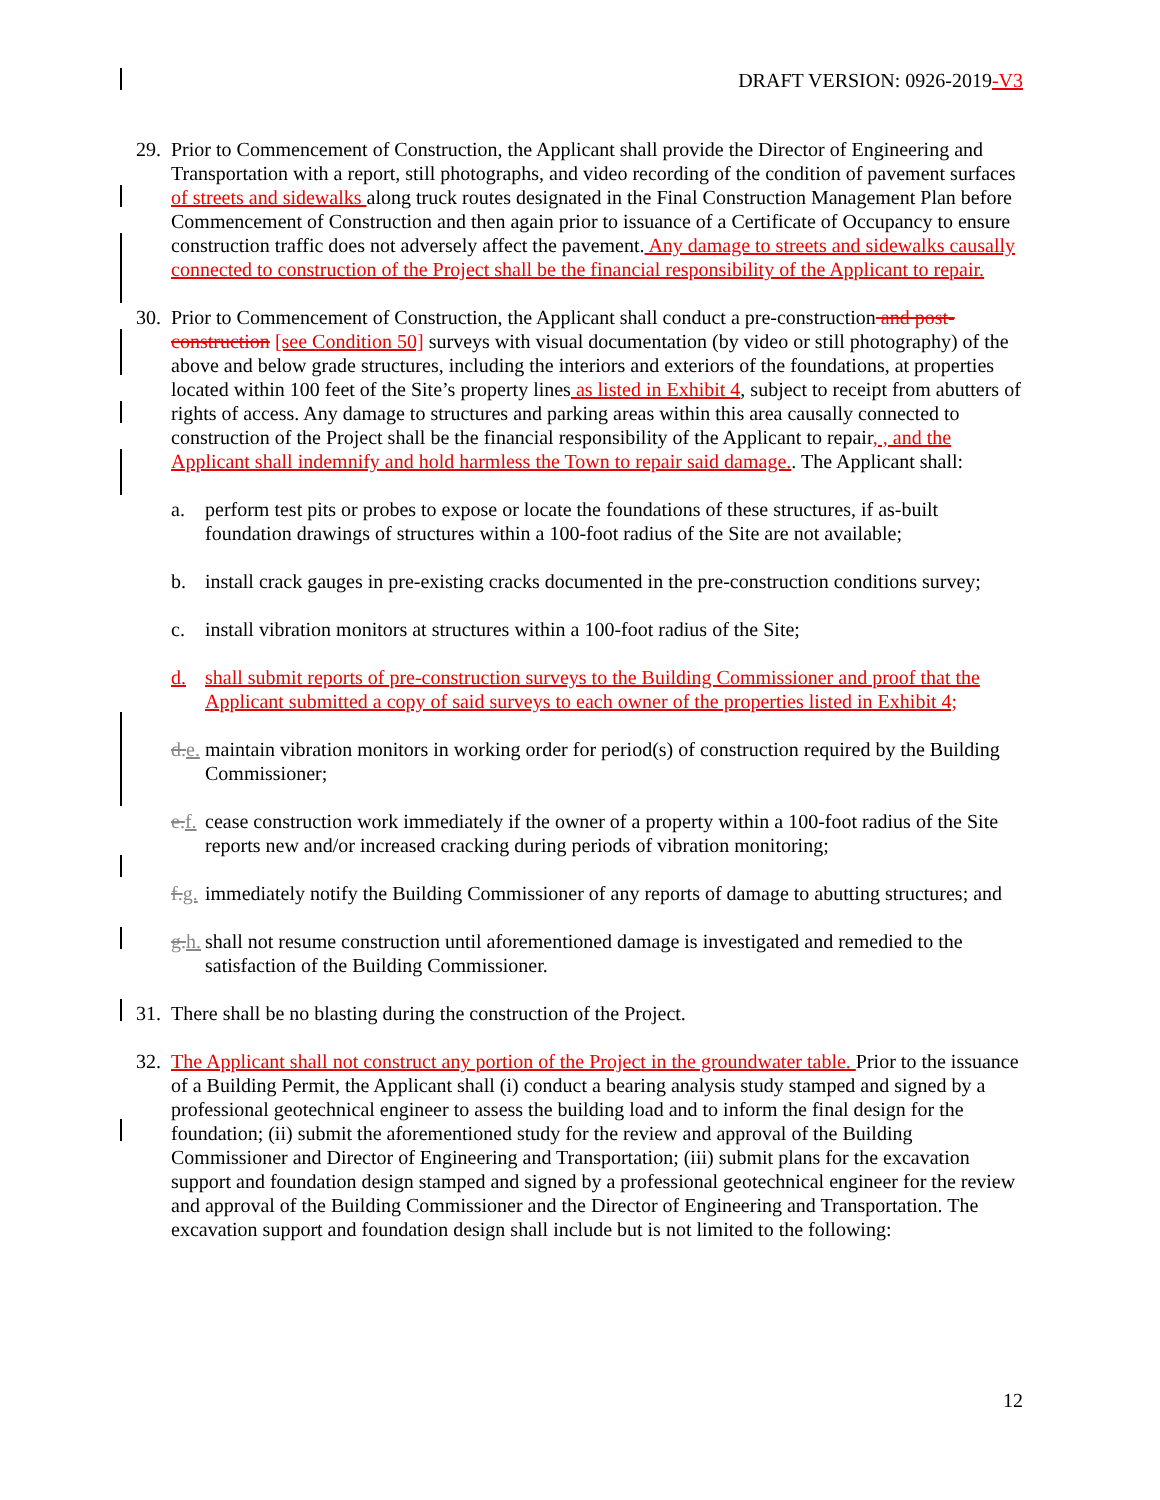DRAFT VERSION: 0926-2019-V3
29. Prior to Commencement of Construction, the Applicant shall provide the Director of Engineering and Transportation with a report, still photographs, and video recording of the condition of pavement surfaces of streets and sidewalks along truck routes designated in the Final Construction Management Plan before Commencement of Construction and then again prior to issuance of a Certificate of Occupancy to ensure construction traffic does not adversely affect the pavement. Any damage to streets and sidewalks causally connected to construction of the Project shall be the financial responsibility of the Applicant to repair.
30. Prior to Commencement of Construction, the Applicant shall conduct a pre-construction and post-construction [see Condition 50] surveys with visual documentation (by video or still photography) of the above and below grade structures, including the interiors and exteriors of the foundations, at properties located within 100 feet of the Site’s property lines as listed in Exhibit 4, subject to receipt from abutters of rights of access. Any damage to structures and parking areas within this area causally connected to construction of the Project shall be the financial responsibility of the Applicant to repair, , and the Applicant shall indemnify and hold harmless the Town to repair said damage.. The Applicant shall:
a. perform test pits or probes to expose or locate the foundations of these structures, if as-built foundation drawings of structures within a 100-foot radius of the Site are not available;
b. install crack gauges in pre-existing cracks documented in the pre-construction conditions survey;
c. install vibration monitors at structures within a 100-foot radius of the Site;
d. shall submit reports of pre-construction surveys to the Building Commissioner and proof that the Applicant submitted a copy of said surveys to each owner of the properties listed in Exhibit 4;
d. e. maintain vibration monitors in working order for period(s) of construction required by the Building Commissioner;
e. f. cease construction work immediately if the owner of a property within a 100-foot radius of the Site reports new and/or increased cracking during periods of vibration monitoring;
f. g. immediately notify the Building Commissioner of any reports of damage to abutting structures; and
g. h. shall not resume construction until aforementioned damage is investigated and remedied to the satisfaction of the Building Commissioner.
31. There shall be no blasting during the construction of the Project.
32. The Applicant shall not construct any portion of the Project in the groundwater table. Prior to the issuance of a Building Permit, the Applicant shall (i) conduct a bearing analysis study stamped and signed by a professional geotechnical engineer to assess the building load and to inform the final design for the foundation; (ii) submit the aforementioned study for the review and approval of the Building Commissioner and Director of Engineering and Transportation; (iii) submit plans for the excavation support and foundation design stamped and signed by a professional geotechnical engineer for the review and approval of the Building Commissioner and the Director of Engineering and Transportation. The excavation support and foundation design shall include but is not limited to the following:
12